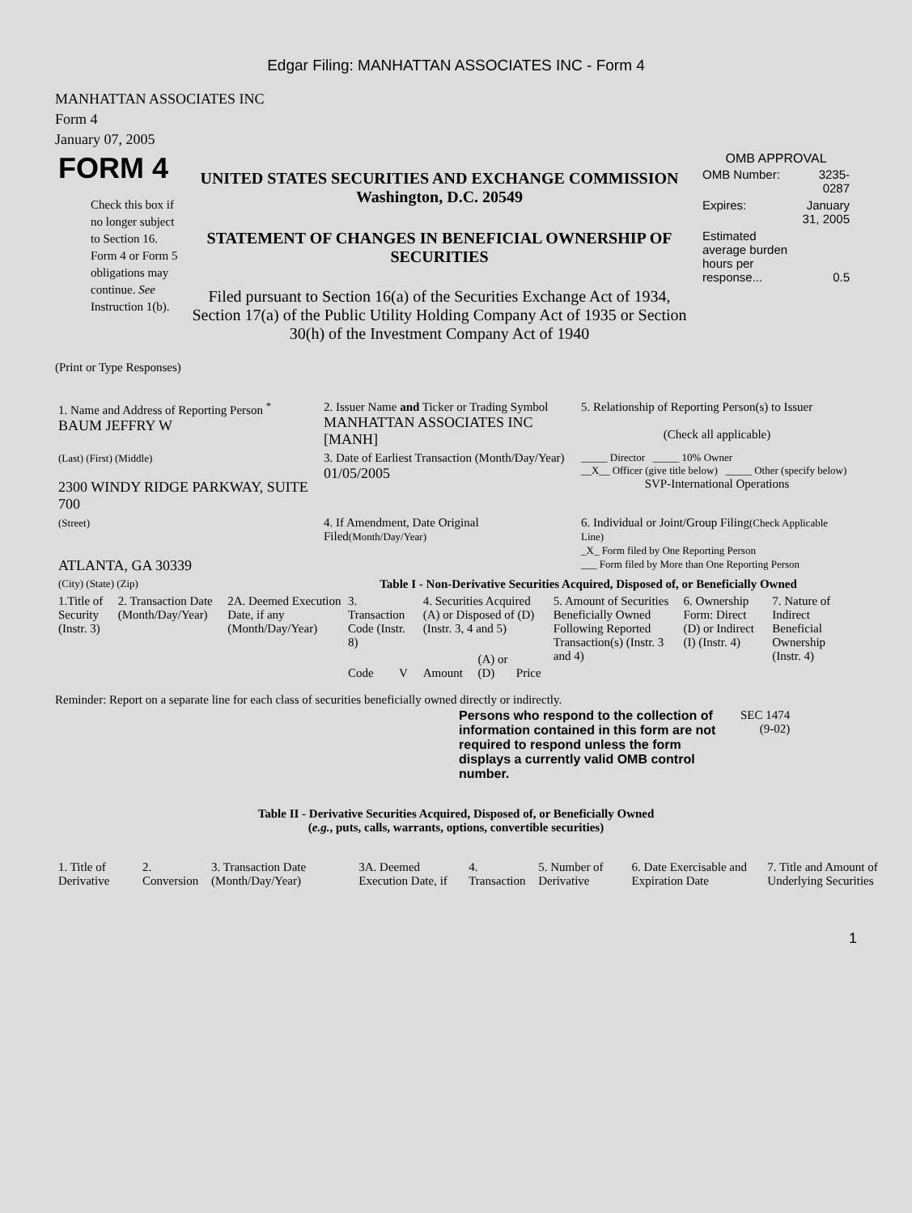Edgar Filing: MANHATTAN ASSOCIATES INC - Form 4
MANHATTAN ASSOCIATES INC
Form 4
January 07, 2005
| FORM 4 Check this box if no longer subject to Section 16. Form 4 or Form 5 obligations may continue. See Instruction 1(b). | UNITED STATES SECURITIES AND EXCHANGE COMMISSION Washington, D.C. 20549 STATEMENT OF CHANGES IN BENEFICIAL OWNERSHIP OF SECURITIES Filed pursuant to Section 16(a) of the Securities Exchange Act of 1934, Section 17(a) of the Public Utility Holding Company Act of 1935 or Section 30(h) of the Investment Company Act of 1940 | OMB APPROVAL / OMB Number: / 3235-0287 / / Expires: / January 31, 2005 / / Estimated average burden hours per response... / 0.5 / |
(Print or Type Responses)
| 1. Name and Address of Reporting Person <sup>*</sup> BAUM JEFFRY W | 2. Issuer Name and Ticker or Trading Symbol MANHATTAN ASSOCIATES INC [MANH] | 5. Relationship of Reporting Person(s) to Issuer (Check all applicable) |
| (Last) (First) (Middle) 2300 WINDY RIDGE PARKWAY, SUITE 700 | 3. Date of Earliest Transaction (Month/Day/Year) 01/05/2005 | _____ Director _____ 10% Owner __X__ Officer (give title below) _____ Other (specify below) SVP-International Operations |
| (Street) ATLANTA, GA 30339 | 4. If Amendment, Date Original Filed (Month/Day/Year) | 6. Individual or Joint/Group Filing (Check Applicable Line) _X_ Form filed by One Reporting Person ___ Form filed by More than One Reporting Person |
| (City) (State) (Zip) | Table I - Non-Derivative Securities Acquired, Disposed of, or Beneficially Owned | |
| 1.Title of Security (Instr. 3) | 2. Transaction Date (Month/Day/Year) | 2A. Deemed Execution Date, if any (Month/Day/Year) | 3. Transaction Code (Instr. 8) | | 4. Securities Acquired (A) or Disposed of (D) (Instr. 3, 4 and 5) | | | 5. Amount of Securities Beneficially Owned Following Reported Transaction(s) (Instr. 3 and 4) | 6. Ownership Form: Direct (D) or Indirect (I) (Instr. 4) | 7. Nature of Indirect Beneficial Ownership (Instr. 4) |
| --- | --- | --- | --- | --- | --- | --- | --- | --- | --- | --- |
| | | | Code | V | Amount | (A) or (D) | Price | | | |
Reminder: Report on a separate line for each class of securities beneficially owned directly or indirectly.
| Persons who respond to the collection of information contained in this form are not required to respond unless the form displays a currently valid OMB control number. | SEC 1474 (9-02) |
Table II - Derivative Securities Acquired, Disposed of, or Beneficially Owned
(e.g., puts, calls, warrants, options, convertible securities)
| 1. Title of Derivative | 2. Conversion | 3. Transaction Date (Month/Day/Year) | 3A. Deemed Execution Date, if | 4. Transaction | 5. Number of Derivative | 6. Date Exercisable and Expiration Date | 7. Title and Amount of Underlying Securities |
| --- | --- | --- | --- | --- | --- | --- | --- |
1